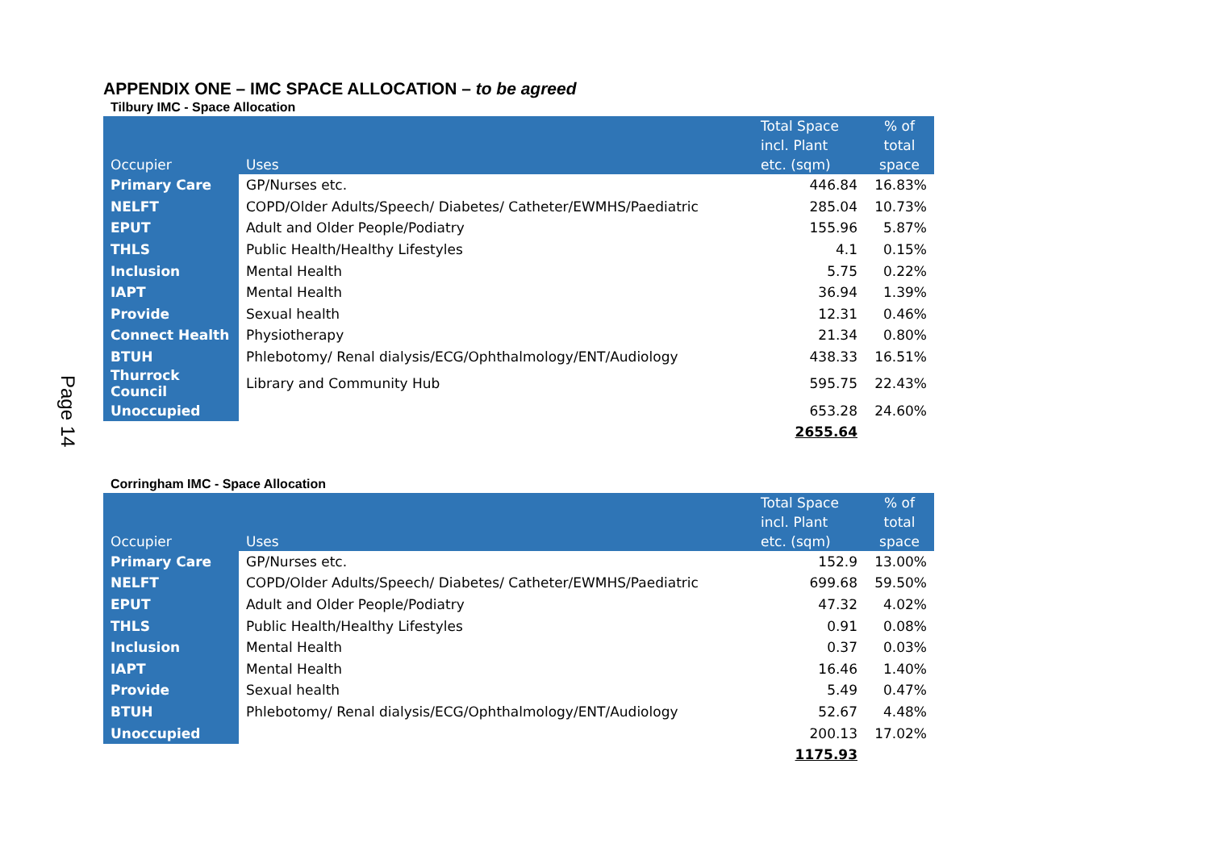Page 14
APPENDIX ONE – IMC SPACE ALLOCATION – to be agreed
Tilbury IMC - Space Allocation
| Occupier | Uses | Total Space incl. Plant etc. (sqm) | % of total space |
| --- | --- | --- | --- |
| Primary Care | GP/Nurses etc. | 446.84 | 16.83% |
| NELFT | COPD/Older Adults/Speech/ Diabetes/ Catheter/EWMHS/Paediatric | 285.04 | 10.73% |
| EPUT | Adult and Older People/Podiatry | 155.96 | 5.87% |
| THLS | Public Health/Healthy Lifestyles | 4.1 | 0.15% |
| Inclusion | Mental Health | 5.75 | 0.22% |
| IAPT | Mental Health | 36.94 | 1.39% |
| Provide | Sexual health | 12.31 | 0.46% |
| Connect Health | Physiotherapy | 21.34 | 0.80% |
| BTUH | Phlebotomy/ Renal dialysis/ECG/Ophthalmology/ENT/Audiology | 438.33 | 16.51% |
| Thurrock Council | Library and Community Hub | 595.75 | 22.43% |
| Unoccupied | | 653.28 | 24.60% |
| | | 2655.64 | |
Corringham IMC - Space Allocation
| Occupier | Uses | Total Space incl. Plant etc. (sqm) | % of total space |
| --- | --- | --- | --- |
| Primary Care | GP/Nurses etc. | 152.9 | 13.00% |
| NELFT | COPD/Older Adults/Speech/ Diabetes/ Catheter/EWMHS/Paediatric | 699.68 | 59.50% |
| EPUT | Adult and Older People/Podiatry | 47.32 | 4.02% |
| THLS | Public Health/Healthy Lifestyles | 0.91 | 0.08% |
| Inclusion | Mental Health | 0.37 | 0.03% |
| IAPT | Mental Health | 16.46 | 1.40% |
| Provide | Sexual health | 5.49 | 0.47% |
| BTUH | Phlebotomy/ Renal dialysis/ECG/Ophthalmology/ENT/Audiology | 52.67 | 4.48% |
| Unoccupied | | 200.13 | 17.02% |
| | | 1175.93 | |